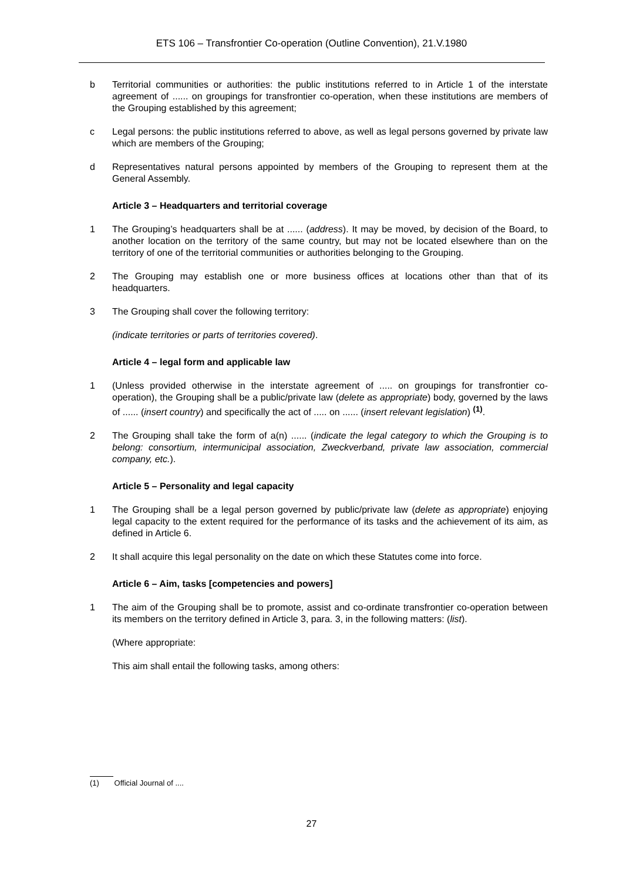ETS 106 – Transfrontier Co-operation (Outline Convention), 21.V.1980
b Territorial communities or authorities: the public institutions referred to in Article 1 of the interstate agreement of ...... on groupings for transfrontier co-operation, when these institutions are members of the Grouping established by this agreement;
c Legal persons: the public institutions referred to above, as well as legal persons governed by private law which are members of the Grouping;
d Representatives natural persons appointed by members of the Grouping to represent them at the General Assembly.
Article 3 – Headquarters and territorial coverage
1 The Grouping’s headquarters shall be at ...... (address). It may be moved, by decision of the Board, to another location on the territory of the same country, but may not be located elsewhere than on the territory of one of the territorial communities or authorities belonging to the Grouping.
2 The Grouping may establish one or more business offices at locations other than that of its headquarters.
3 The Grouping shall cover the following territory:
(indicate territories or parts of territories covered).
Article 4 – legal form and applicable law
1 (Unless provided otherwise in the interstate agreement of ..... on groupings for transfrontier co-operation), the Grouping shall be a public/private law (delete as appropriate) body, governed by the laws of ...... (insert country) and specifically the act of ..... on ...... (insert relevant legislation) <sup>(1)</sup>.
2 The Grouping shall take the form of a(n) ...... (indicate the legal category to which the Grouping is to belong: consortium, intermunicipal association, Zweckverband, private law association, commercial company, etc.).
Article 5 – Personality and legal capacity
1 The Grouping shall be a legal person governed by public/private law (delete as appropriate) enjoying legal capacity to the extent required for the performance of its tasks and the achievement of its aim, as defined in Article 6.
2 It shall acquire this legal personality on the date on which these Statutes come into force.
Article 6 – Aim, tasks [competencies and powers]
1 The aim of the Grouping shall be to promote, assist and co-ordinate transfrontier co-operation between its members on the territory defined in Article 3, para. 3, in the following matters: (list).
(Where appropriate:
This aim shall entail the following tasks, among others:
(1) Official Journal of ....
27